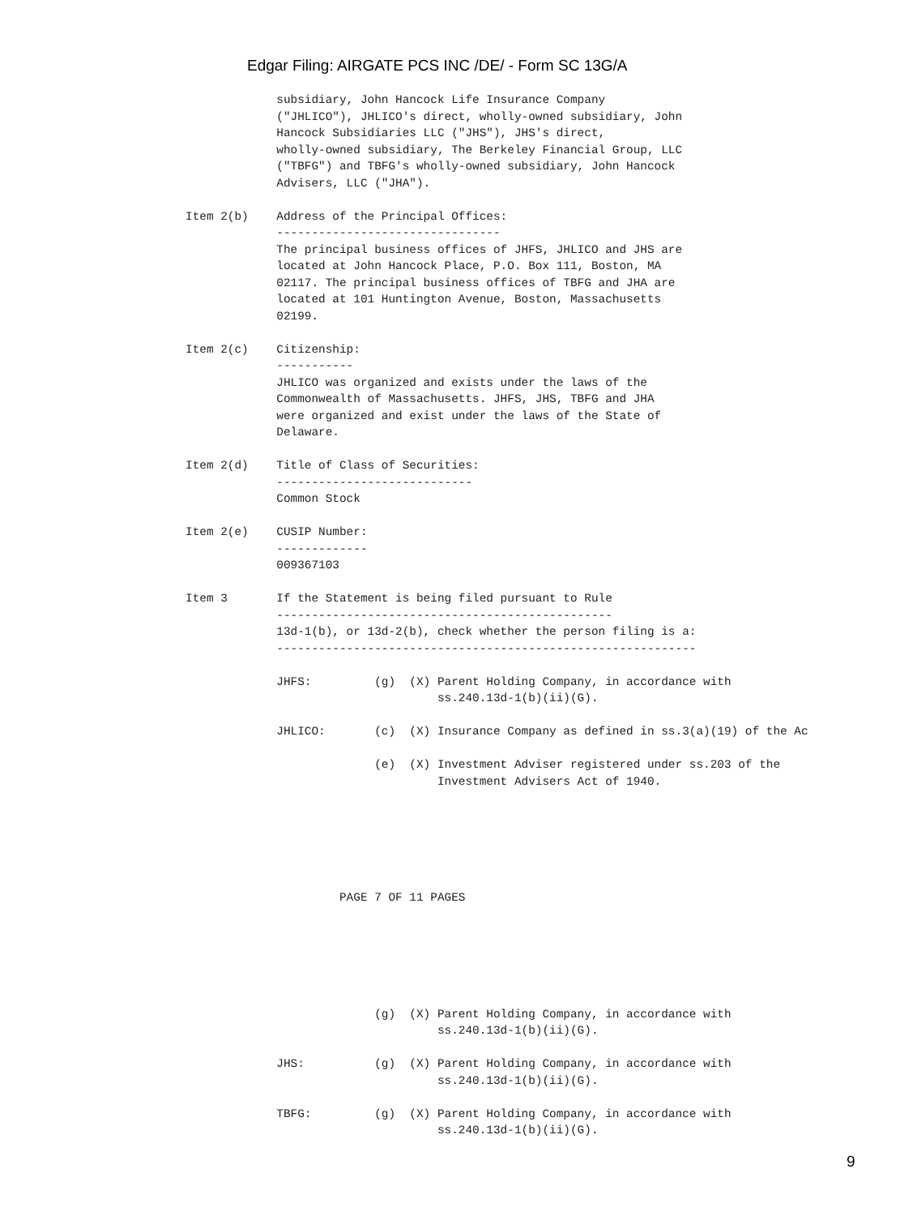Edgar Filing: AIRGATE PCS INC /DE/ - Form SC 13G/A
             subsidiary, John Hancock Life Insurance Company
             ("JHLICO"), JHLICO's direct, wholly-owned subsidiary, John
             Hancock Subsidiaries LLC ("JHS"), JHS's direct,
             wholly-owned subsidiary, The Berkeley Financial Group, LLC
             ("TBFG") and TBFG's wholly-owned subsidiary, John Hancock
             Advisers, LLC ("JHA").

Item 2(b)    Address of the Principal Offices:
             --------------------------------
             The principal business offices of JHFS, JHLICO and JHS are
             located at John Hancock Place, P.O. Box 111, Boston, MA
             02117. The principal business offices of TBFG and JHA are
             located at 101 Huntington Avenue, Boston, Massachusetts
             02199.

Item 2(c)    Citizenship:
             -----------
             JHLICO was organized and exists under the laws of the
             Commonwealth of Massachusetts. JHFS, JHS, TBFG and JHA
             were organized and exist under the laws of the State of
             Delaware.

Item 2(d)    Title of Class of Securities:
             ----------------------------
             Common Stock

Item 2(e)    CUSIP Number:
             -------------
             009367103

Item 3       If the Statement is being filed pursuant to Rule
             ------------------------------------------------
             13d-1(b), or 13d-2(b), check whether the person filing is a:
             ------------------------------------------------------------

             JHFS:         (g)  (X) Parent Holding Company, in accordance with
                                    ss.240.13d-1(b)(ii)(G).

             JHLICO:       (c)  (X) Insurance Company as defined in ss.3(a)(19) of the Ac

                           (e)  (X) Investment Adviser registered under ss.203 of the
                                    Investment Advisers Act of 1940.






                      PAGE 7 OF 11 PAGES






                           (g)  (X) Parent Holding Company, in accordance with
                                    ss.240.13d-1(b)(ii)(G).

             JHS:          (g)  (X) Parent Holding Company, in accordance with
                                    ss.240.13d-1(b)(ii)(G).

             TBFG:         (g)  (X) Parent Holding Company, in accordance with
                                    ss.240.13d-1(b)(ii)(G).
9